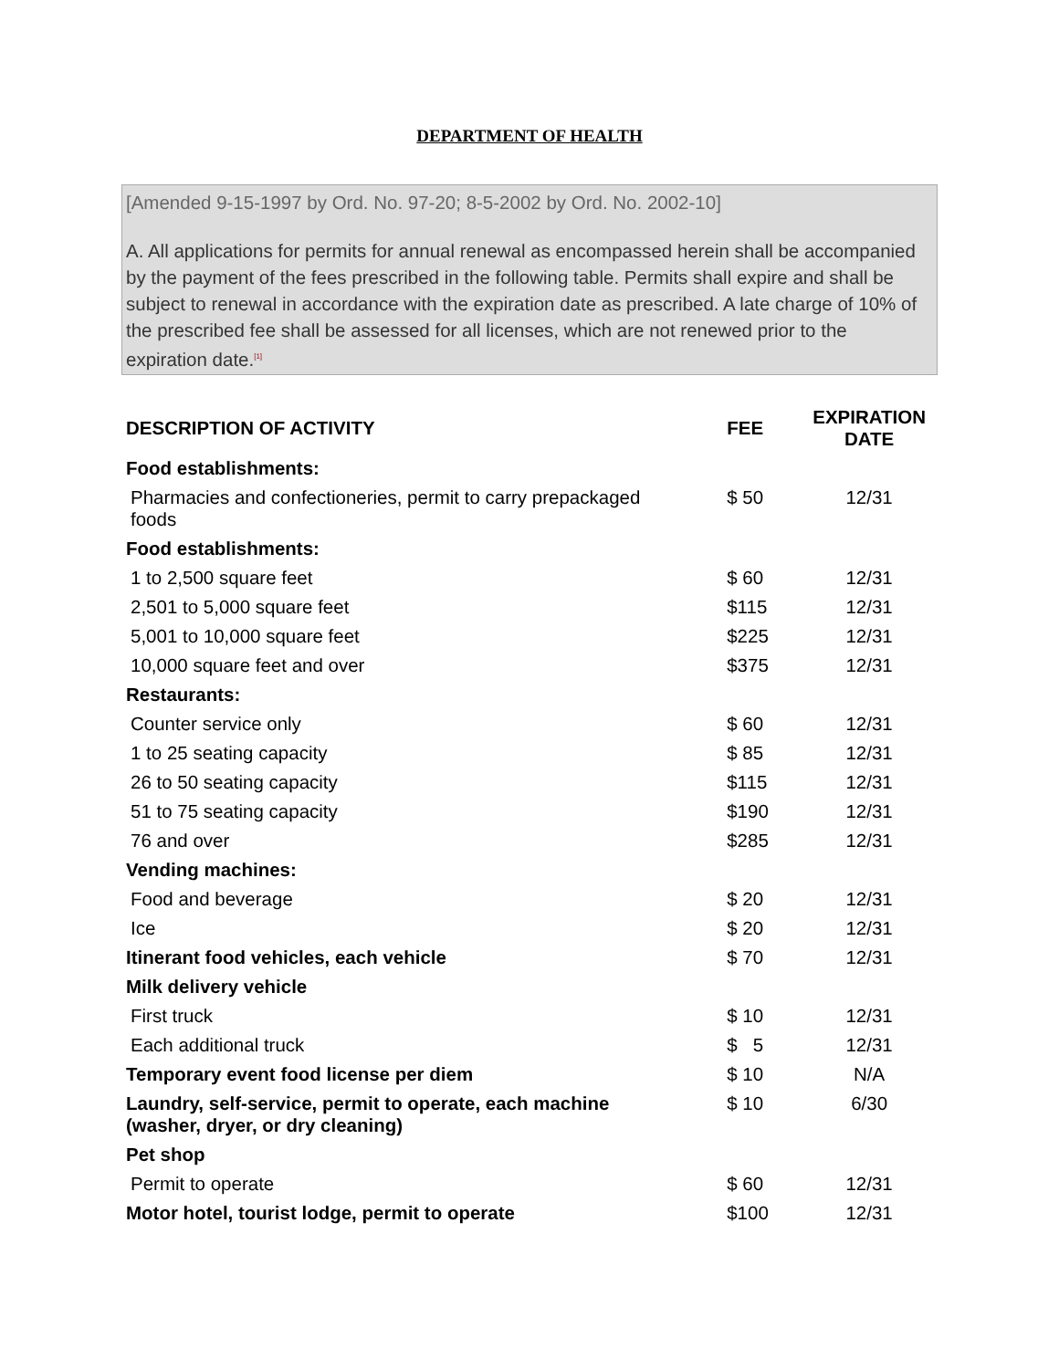DEPARTMENT OF HEALTH
[Amended 9-15-1997 by Ord. No. 97-20; 8-5-2002 by Ord. No. 2002-10]
A. All applications for permits for annual renewal as encompassed herein shall be accompanied by the payment of the fees prescribed in the following table. Permits shall expire and shall be subject to renewal in accordance with the expiration date as prescribed. A late charge of 10% of the prescribed fee shall be assessed for all licenses, which are not renewed prior to the expiration date.<sup>[1]</sup>
| DESCRIPTION OF ACTIVITY | FEE | EXPIRATION DATE |
| --- | --- | --- |
| Food establishments: | | |
| Pharmacies and confectioneries, permit to carry prepackaged foods | $ 50 | 12/31 |
| Food establishments: | | |
| 1 to 2,500 square feet | $ 60 | 12/31 |
| 2,501 to 5,000 square feet | $115 | 12/31 |
| 5,001 to 10,000 square feet | $225 | 12/31 |
| 10,000 square feet and over | $375 | 12/31 |
| Restaurants: | | |
| Counter service only | $ 60 | 12/31 |
| 1 to 25 seating capacity | $ 85 | 12/31 |
| 26 to 50 seating capacity | $115 | 12/31 |
| 51 to 75 seating capacity | $190 | 12/31 |
| 76 and over | $285 | 12/31 |
| Vending machines: | | |
| Food and beverage | $ 20 | 12/31 |
| Ice | $ 20 | 12/31 |
| Itinerant food vehicles, each vehicle | $ 70 | 12/31 |
| Milk delivery vehicle | | |
| First truck | $ 10 | 12/31 |
| Each additional truck | $ 5 | 12/31 |
| Temporary event food license per diem | $ 10 | N/A |
| Laundry, self-service, permit to operate, each machine (washer, dryer, or dry cleaning) | $ 10 | 6/30 |
| Pet shop | | |
| Permit to operate | $ 60 | 12/31 |
| Motor hotel, tourist lodge, permit to operate | $100 | 12/31 |